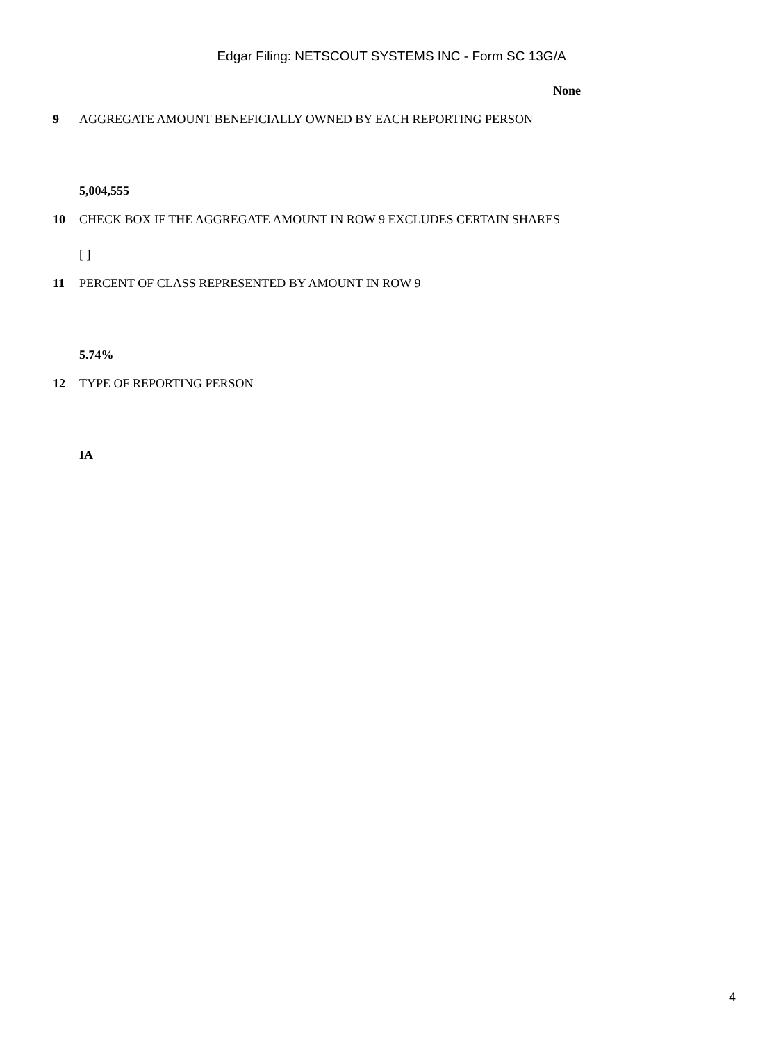Edgar Filing: NETSCOUT SYSTEMS INC - Form SC 13G/A
None
9 AGGREGATE AMOUNT BENEFICIALLY OWNED BY EACH REPORTING PERSON
5,004,555
10 CHECK BOX IF THE AGGREGATE AMOUNT IN ROW 9 EXCLUDES CERTAIN SHARES
[ ]
11 PERCENT OF CLASS REPRESENTED BY AMOUNT IN ROW 9
5.74%
12 TYPE OF REPORTING PERSON
IA
4